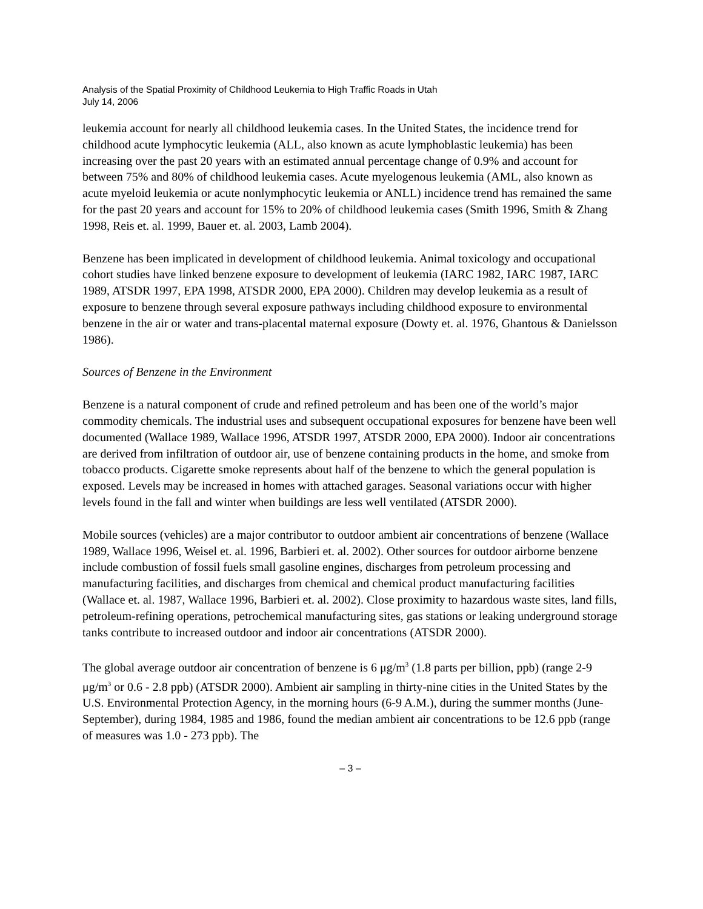Analysis of the Spatial Proximity of Childhood Leukemia to High Traffic Roads in Utah
July 14, 2006
leukemia account for nearly all childhood leukemia cases. In the United States, the incidence trend for childhood acute lymphocytic leukemia (ALL, also known as acute lymphoblastic leukemia) has been increasing over the past 20 years with an estimated annual percentage change of 0.9% and account for between 75% and 80% of childhood leukemia cases. Acute myelogenous leukemia (AML, also known as acute myeloid leukemia or acute nonlymphocytic leukemia or ANLL) incidence trend has remained the same for the past 20 years and account for 15% to 20% of childhood leukemia cases (Smith 1996, Smith & Zhang 1998, Reis et. al. 1999, Bauer et. al. 2003, Lamb 2004).
Benzene has been implicated in development of childhood leukemia. Animal toxicology and occupational cohort studies have linked benzene exposure to development of leukemia (IARC 1982, IARC 1987, IARC 1989, ATSDR 1997, EPA 1998, ATSDR 2000, EPA 2000). Children may develop leukemia as a result of exposure to benzene through several exposure pathways including childhood exposure to environmental benzene in the air or water and trans-placental maternal exposure (Dowty et. al. 1976, Ghantous & Danielsson 1986).
Sources of Benzene in the Environment
Benzene is a natural component of crude and refined petroleum and has been one of the world’s major commodity chemicals. The industrial uses and subsequent occupational exposures for benzene have been well documented (Wallace 1989, Wallace 1996, ATSDR 1997, ATSDR 2000, EPA 2000). Indoor air concentrations are derived from infiltration of outdoor air, use of benzene containing products in the home, and smoke from tobacco products. Cigarette smoke represents about half of the benzene to which the general population is exposed. Levels may be increased in homes with attached garages. Seasonal variations occur with higher levels found in the fall and winter when buildings are less well ventilated (ATSDR 2000).
Mobile sources (vehicles) are a major contributor to outdoor ambient air concentrations of benzene (Wallace 1989, Wallace 1996, Weisel et. al. 1996, Barbieri et. al. 2002). Other sources for outdoor airborne benzene include combustion of fossil fuels small gasoline engines, discharges from petroleum processing and manufacturing facilities, and discharges from chemical and chemical product manufacturing facilities (Wallace et. al. 1987, Wallace 1996, Barbieri et. al. 2002). Close proximity to hazardous waste sites, land fills, petroleum-refining operations, petrochemical manufacturing sites, gas stations or leaking underground storage tanks contribute to increased outdoor and indoor air concentrations (ATSDR 2000).
The global average outdoor air concentration of benzene is 6 μg/m<sup>3</sup> (1.8 parts per billion, ppb) (range 2-9 μg/m<sup>3</sup> or 0.6 - 2.8 ppb) (ATSDR 2000). Ambient air sampling in thirty-nine cities in the United States by the U.S. Environmental Protection Agency, in the morning hours (6-9 A.M.), during the summer months (June-September), during 1984, 1985 and 1986, found the median ambient air concentrations to be 12.6 ppb (range of measures was 1.0 - 273 ppb). The
– 3 –